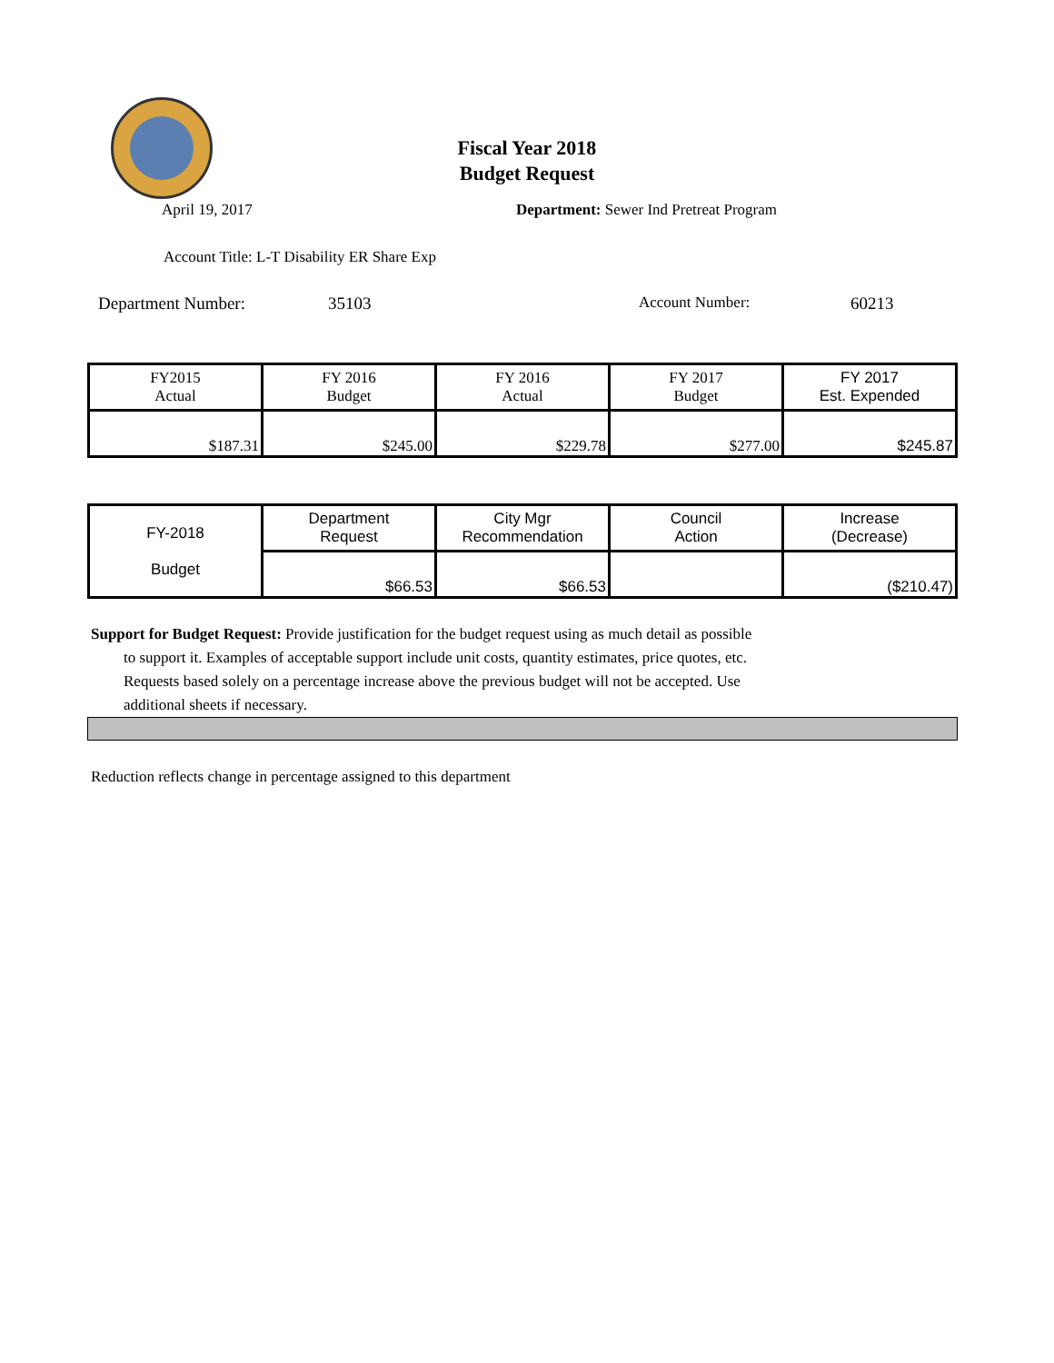Fiscal Year 2018
Budget Request
April 19, 2017 Department: Sewer Ind Pretreat Program
Account Title: L-T Disability ER Share Exp
Department Number: 35103 Account Number: 60213
| FY2015 Actual | FY 2016 Budget | FY 2016 Actual | FY 2017 Budget | FY 2017 Est. Expended |
| $187.31 | $245.00 | $229.78 | $277.00 | $245.87 |
| FY-2018 Budget | Department Request | City Mgr Recommendation | Council Action | Increase (Decrease) |
| | $66.53 | $66.53 | | ($210.47) |
Support for Budget Request: Provide justification for the budget request using as much detail as possible
to support it. Examples of acceptable support include unit costs, quantity estimates, price quotes, etc.
Requests based solely on a percentage increase above the previous budget will not be accepted. Use
additional sheets if necessary.
Reduction reflects change in percentage assigned to this department